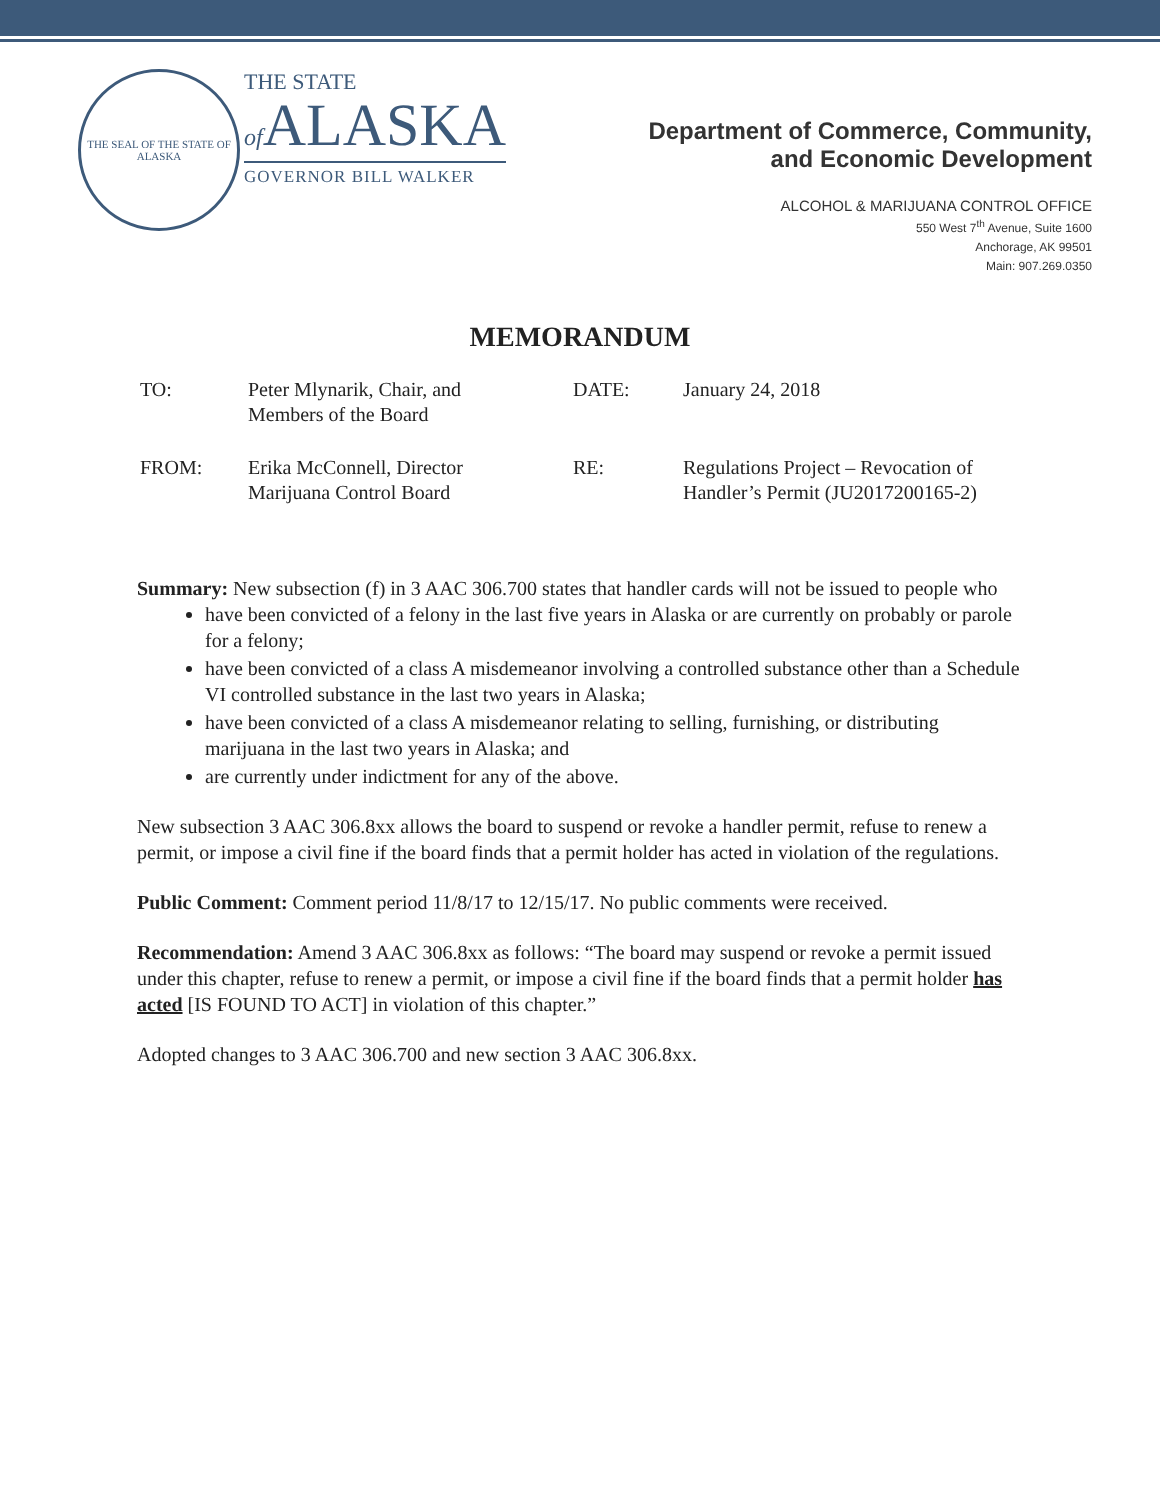THE SEAL OF THE STATE OF ALASKA
THE STATE
of ALASKA
GOVERNOR BILL WALKER
Department of Commerce, Community,
and Economic Development
ALCOHOL & MARIJUANA CONTROL OFFICE
550 West 7<sup>th</sup> Avenue, Suite 1600
Anchorage, AK 99501
Main: 907.269.0350
MEMORANDUM
| TO: | Peter Mlynarik, Chair, and Members of the Board | DATE: | January 24, 2018 |
| FROM: | Erika McConnell, Director Marijuana Control Board | RE: | Regulations Project – Revocation of Handler’s Permit (JU2017200165-2) |
Summary: New subsection (f) in 3 AAC 306.700 states that handler cards will not be issued to people who
have been convicted of a felony in the last five years in Alaska or are currently on probably or parole for a felony;
have been convicted of a class A misdemeanor involving a controlled substance other than a Schedule VI controlled substance in the last two years in Alaska;
have been convicted of a class A misdemeanor relating to selling, furnishing, or distributing marijuana in the last two years in Alaska; and
are currently under indictment for any of the above.
New subsection 3 AAC 306.8xx allows the board to suspend or revoke a handler permit, refuse to renew a permit, or impose a civil fine if the board finds that a permit holder has acted in violation of the regulations.
Public Comment: Comment period 11/8/17 to 12/15/17. No public comments were received.
Recommendation: Amend 3 AAC 306.8xx as follows: “The board may suspend or revoke a permit issued under this chapter, refuse to renew a permit, or impose a civil fine if the board finds that a permit holder has acted [IS FOUND TO ACT] in violation of this chapter.”
Adopted changes to 3 AAC 306.700 and new section 3 AAC 306.8xx.